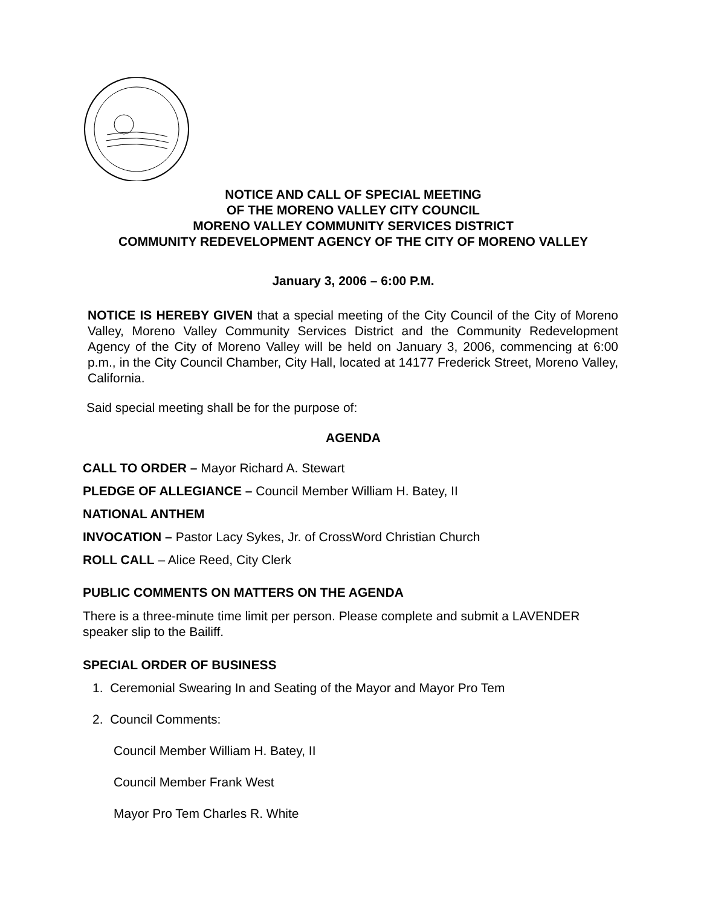NOTICE AND CALL OF SPECIAL MEETING
OF THE MORENO VALLEY CITY COUNCIL
MORENO VALLEY COMMUNITY SERVICES DISTRICT
COMMUNITY REDEVELOPMENT AGENCY OF THE CITY OF MORENO VALLEY
January 3, 2006 – 6:00 P.M.
NOTICE IS HEREBY GIVEN that a special meeting of the City Council of the City of Moreno Valley, Moreno Valley Community Services District and the Community Redevelopment Agency of the City of Moreno Valley will be held on January 3, 2006, commencing at 6:00 p.m., in the City Council Chamber, City Hall, located at 14177 Frederick Street, Moreno Valley, California.
Said special meeting shall be for the purpose of:
AGENDA
CALL TO ORDER – Mayor Richard A. Stewart
PLEDGE OF ALLEGIANCE – Council Member William H. Batey, II
NATIONAL ANTHEM
INVOCATION – Pastor Lacy Sykes, Jr. of CrossWord Christian Church
ROLL CALL – Alice Reed, City Clerk
PUBLIC COMMENTS ON MATTERS ON THE AGENDA
There is a three-minute time limit per person. Please complete and submit a LAVENDER speaker slip to the Bailiff.
SPECIAL ORDER OF BUSINESS
1. Ceremonial Swearing In and Seating of the Mayor and Mayor Pro Tem
2. Council Comments:
Council Member William H. Batey, II
Council Member Frank West
Mayor Pro Tem Charles R. White